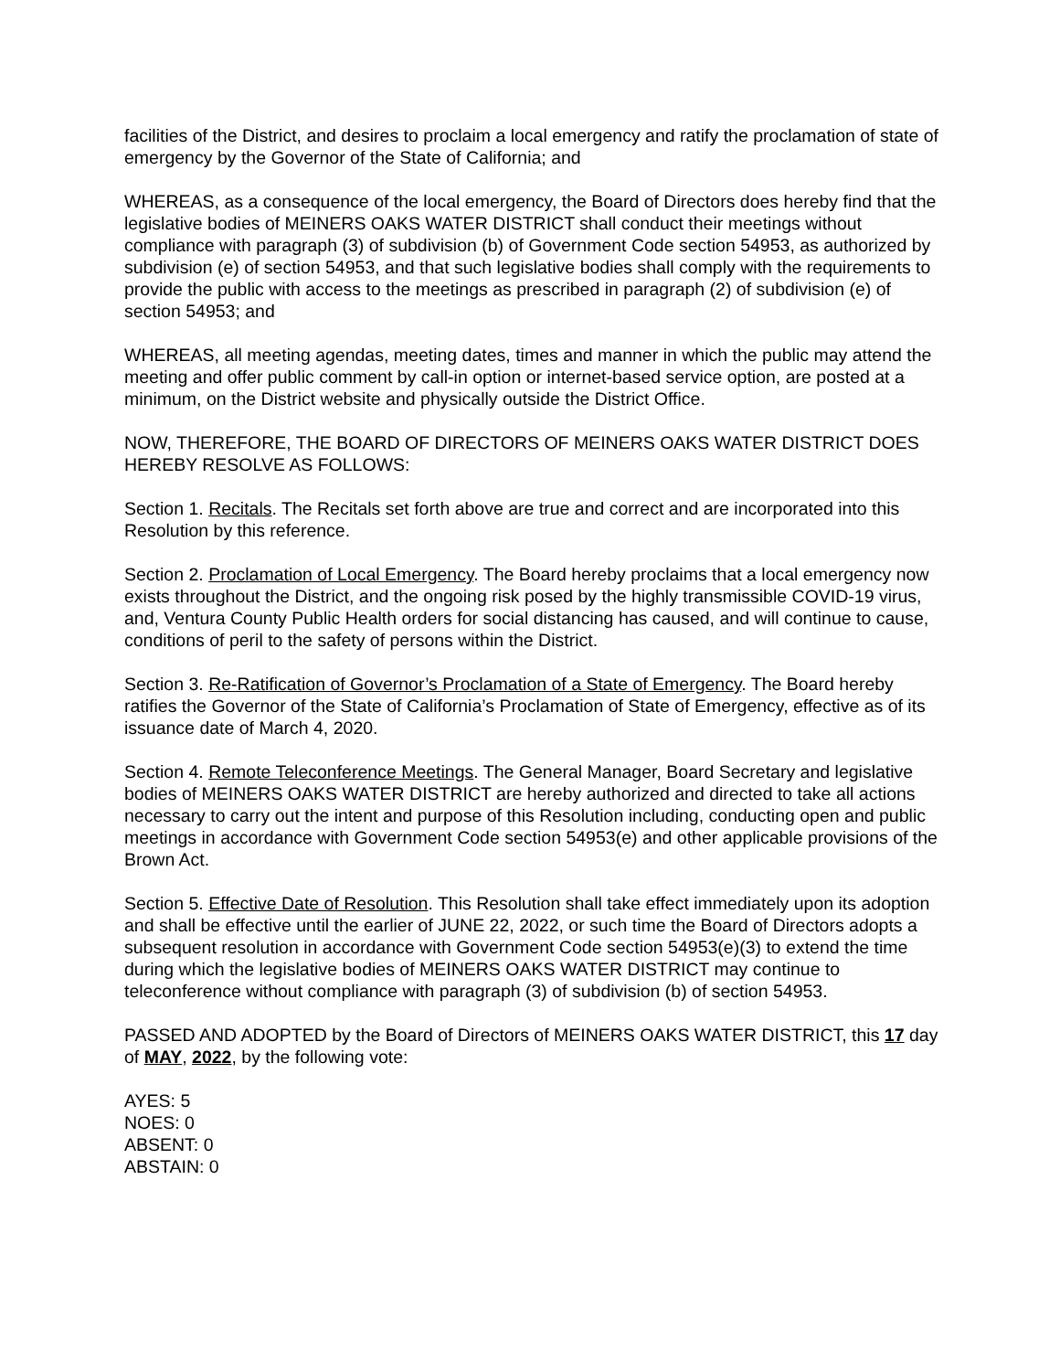facilities of the District, and desires to proclaim a local emergency and ratify the proclamation of state of emergency by the Governor of the State of California; and
WHEREAS, as a consequence of the local emergency, the Board of Directors does hereby find that the legislative bodies of MEINERS OAKS WATER DISTRICT shall conduct their meetings without compliance with paragraph (3) of subdivision (b) of Government Code section 54953, as authorized by subdivision (e) of section 54953, and that such legislative bodies shall comply with the requirements to provide the public with access to the meetings as prescribed in paragraph (2) of subdivision (e) of section 54953; and
WHEREAS, all meeting agendas, meeting dates, times and manner in which the public may attend the meeting and offer public comment by call-in option or internet-based service option, are posted at a minimum, on the District website and physically outside the District Office.
NOW, THEREFORE, THE BOARD OF DIRECTORS OF MEINERS OAKS WATER DISTRICT DOES HEREBY RESOLVE AS FOLLOWS:
Section 1. Recitals. The Recitals set forth above are true and correct and are incorporated into this Resolution by this reference.
Section 2. Proclamation of Local Emergency. The Board hereby proclaims that a local emergency now exists throughout the District, and the ongoing risk posed by the highly transmissible COVID-19 virus, and, Ventura County Public Health orders for social distancing has caused, and will continue to cause, conditions of peril to the safety of persons within the District.
Section 3. Re-Ratification of Governor’s Proclamation of a State of Emergency. The Board hereby ratifies the Governor of the State of California’s Proclamation of State of Emergency, effective as of its issuance date of March 4, 2020.
Section 4. Remote Teleconference Meetings. The General Manager, Board Secretary and legislative bodies of MEINERS OAKS WATER DISTRICT are hereby authorized and directed to take all actions necessary to carry out the intent and purpose of this Resolution including, conducting open and public meetings in accordance with Government Code section 54953(e) and other applicable provisions of the Brown Act.
Section 5. Effective Date of Resolution. This Resolution shall take effect immediately upon its adoption and shall be effective until the earlier of JUNE 22, 2022, or such time the Board of Directors adopts a subsequent resolution in accordance with Government Code section 54953(e)(3) to extend the time during which the legislative bodies of MEINERS OAKS WATER DISTRICT may continue to teleconference without compliance with paragraph (3) of subdivision (b) of section 54953.
PASSED AND ADOPTED by the Board of Directors of MEINERS OAKS WATER DISTRICT, this 17 day of MAY, 2022, by the following vote:
AYES: 5
NOES: 0
ABSENT: 0
ABSTAIN: 0